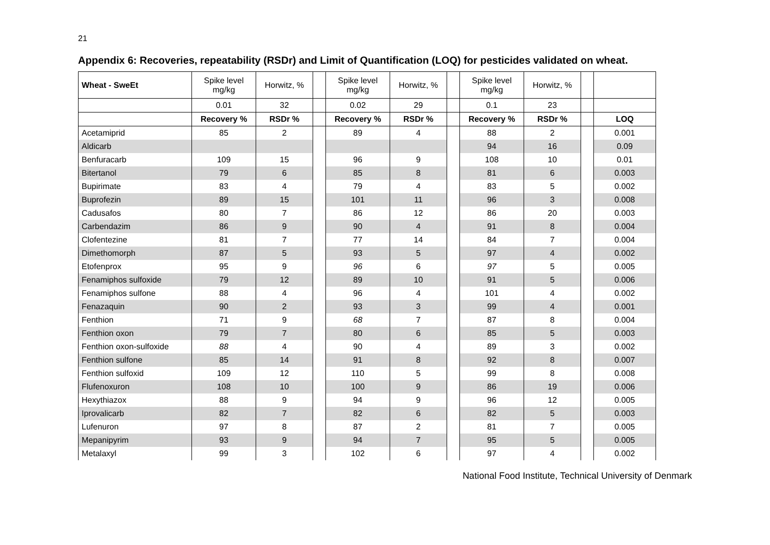21
Appendix 6: Recoveries, repeatability (RSDr) and Limit of Quantification (LOQ) for pesticides validated on wheat.
| Wheat - SweEt | Spike level mg/kg | Horwitz, % | | Spike level mg/kg | Horwitz, % | | Spike level mg/kg | Horwitz, % | | |
| | 0.01 | 32 | | 0.02 | 29 | | 0.1 | 23 | | |
| | Recovery % | RSDr % | | Recovery % | RSDr % | | Recovery % | RSDr % | | LOQ |
| Acetamiprid | 85 | 2 | | 89 | 4 | | 88 | 2 | | 0.001 |
| Aldicarb | | | | | | | 94 | 16 | | 0.09 |
| Benfuracarb | 109 | 15 | | 96 | 9 | | 108 | 10 | | 0.01 |
| Bitertanol | 79 | 6 | | 85 | 8 | | 81 | 6 | | 0.003 |
| Bupirimate | 83 | 4 | | 79 | 4 | | 83 | 5 | | 0.002 |
| Buprofezin | 89 | 15 | | 101 | 11 | | 96 | 3 | | 0.008 |
| Cadusafos | 80 | 7 | | 86 | 12 | | 86 | 20 | | 0.003 |
| Carbendazim | 86 | 9 | | 90 | 4 | | 91 | 8 | | 0.004 |
| Clofentezine | 81 | 7 | | 77 | 14 | | 84 | 7 | | 0.004 |
| Dimethomorph | 87 | 5 | | 93 | 5 | | 97 | 4 | | 0.002 |
| Etofenprox | 95 | 9 | | 96 | 6 | | 97 | 5 | | 0.005 |
| Fenamiphos sulfoxide | 79 | 12 | | 89 | 10 | | 91 | 5 | | 0.006 |
| Fenamiphos sulfone | 88 | 4 | | 96 | 4 | | 101 | 4 | | 0.002 |
| Fenazaquin | 90 | 2 | | 93 | 3 | | 99 | 4 | | 0.001 |
| Fenthion | 71 | 9 | | 68 | 7 | | 87 | 8 | | 0.004 |
| Fenthion oxon | 79 | 7 | | 80 | 6 | | 85 | 5 | | 0.003 |
| Fenthion oxon-sulfoxide | 88 | 4 | | 90 | 4 | | 89 | 3 | | 0.002 |
| Fenthion sulfone | 85 | 14 | | 91 | 8 | | 92 | 8 | | 0.007 |
| Fenthion sulfoxid | 109 | 12 | | 110 | 5 | | 99 | 8 | | 0.008 |
| Flufenoxuron | 108 | 10 | | 100 | 9 | | 86 | 19 | | 0.006 |
| Hexythiazox | 88 | 9 | | 94 | 9 | | 96 | 12 | | 0.005 |
| Iprovalicarb | 82 | 7 | | 82 | 6 | | 82 | 5 | | 0.003 |
| Lufenuron | 97 | 8 | | 87 | 2 | | 81 | 7 | | 0.005 |
| Mepanipyrim | 93 | 9 | | 94 | 7 | | 95 | 5 | | 0.005 |
| Metalaxyl | 99 | 3 | | 102 | 6 | | 97 | 4 | | 0.002 |
National Food Institute, Technical University of Denmark